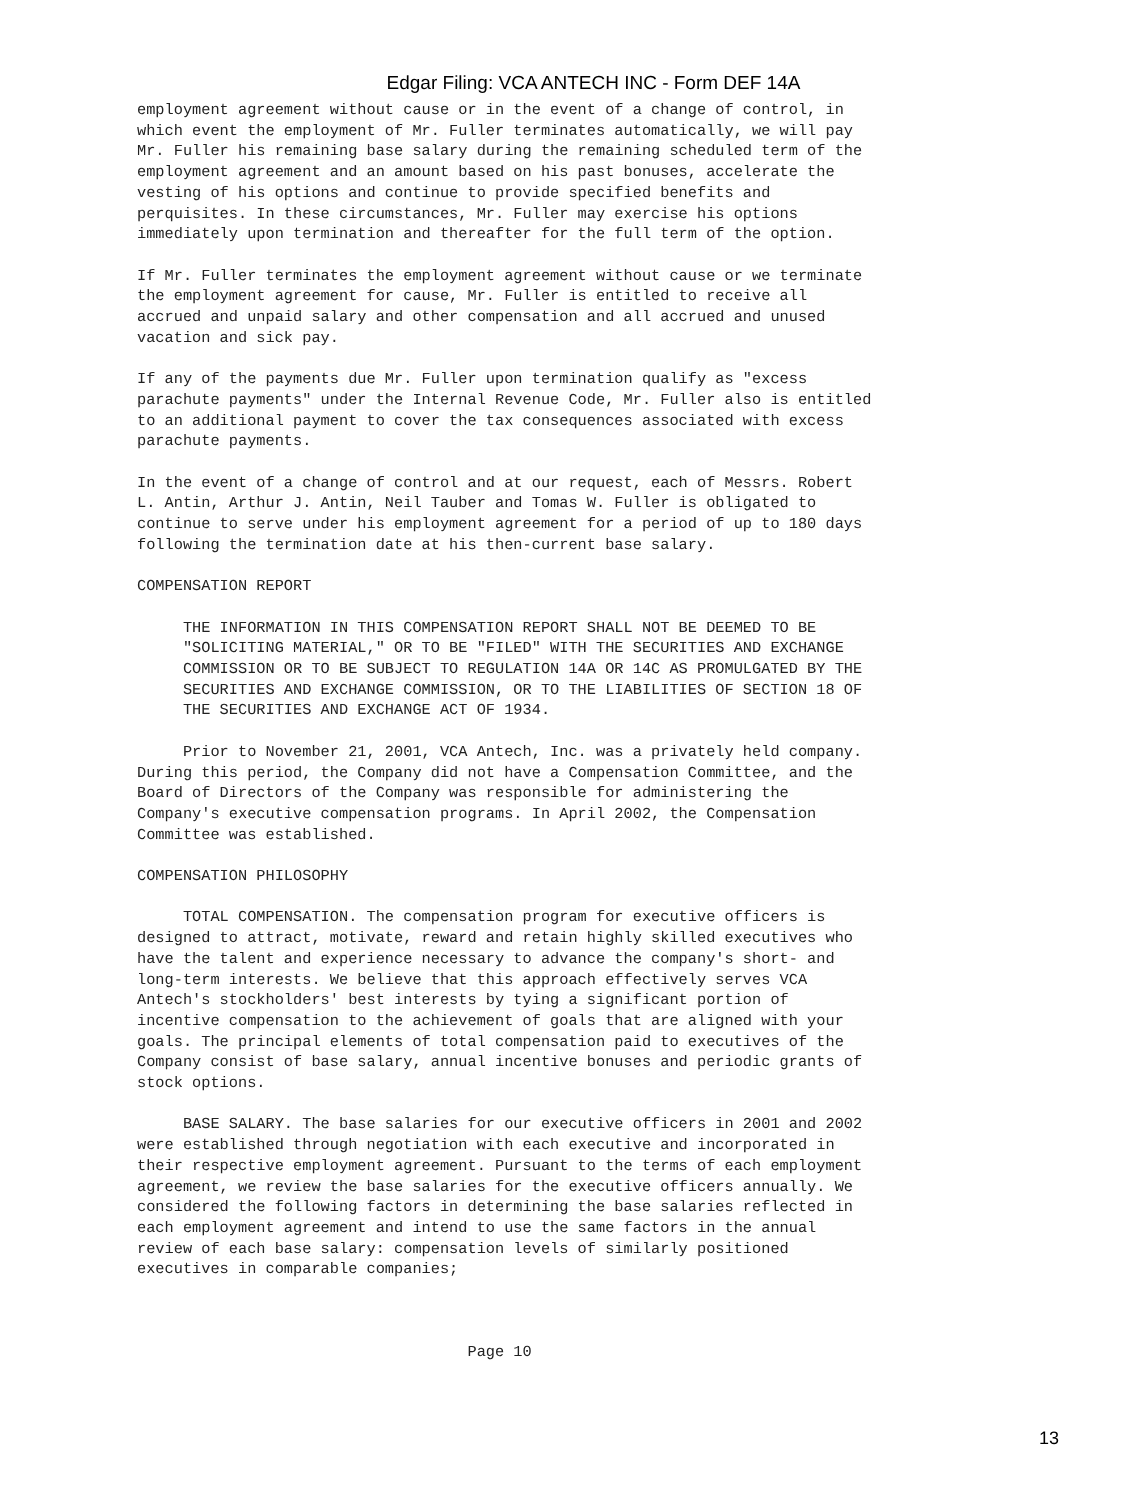Edgar Filing: VCA ANTECH INC - Form DEF 14A
employment agreement without cause or in the event of a change of control, in
which event the employment of Mr. Fuller terminates automatically, we will pay
Mr. Fuller his remaining base salary during the remaining scheduled term of the
employment agreement and an amount based on his past bonuses, accelerate the
vesting of his options and continue to provide specified benefits and
perquisites. In these circumstances, Mr. Fuller may exercise his options
immediately upon termination and thereafter for the full term of the option.

If Mr. Fuller terminates the employment agreement without cause or we terminate
the employment agreement for cause, Mr. Fuller is entitled to receive all
accrued and unpaid salary and other compensation and all accrued and unused
vacation and sick pay.

If any of the payments due Mr. Fuller upon termination qualify as "excess
parachute payments" under the Internal Revenue Code, Mr. Fuller also is entitled
to an additional payment to cover the tax consequences associated with excess
parachute payments.

In the event of a change of control and at our request, each of Messrs. Robert
L. Antin, Arthur J. Antin, Neil Tauber and Tomas W. Fuller is obligated to
continue to serve under his employment agreement for a period of up to 180 days
following the termination date at his then-current base salary.

COMPENSATION REPORT

     THE INFORMATION IN THIS COMPENSATION REPORT SHALL NOT BE DEEMED TO BE
     "SOLICITING MATERIAL," OR TO BE "FILED" WITH THE SECURITIES AND EXCHANGE
     COMMISSION OR TO BE SUBJECT TO REGULATION 14A OR 14C AS PROMULGATED BY THE
     SECURITIES AND EXCHANGE COMMISSION, OR TO THE LIABILITIES OF SECTION 18 OF
     THE SECURITIES AND EXCHANGE ACT OF 1934.

     Prior to November 21, 2001, VCA Antech, Inc. was a privately held company.
During this period, the Company did not have a Compensation Committee, and the
Board of Directors of the Company was responsible for administering the
Company's executive compensation programs. In April 2002, the Compensation
Committee was established.

COMPENSATION PHILOSOPHY

     TOTAL COMPENSATION. The compensation program for executive officers is
designed to attract, motivate, reward and retain highly skilled executives who
have the talent and experience necessary to advance the company's short- and
long-term interests. We believe that this approach effectively serves VCA
Antech's stockholders' best interests by tying a significant portion of
incentive compensation to the achievement of goals that are aligned with your
goals. The principal elements of total compensation paid to executives of the
Company consist of base salary, annual incentive bonuses and periodic grants of
stock options.

     BASE SALARY. The base salaries for our executive officers in 2001 and 2002
were established through negotiation with each executive and incorporated in
their respective employment agreement. Pursuant to the terms of each employment
agreement, we review the base salaries for the executive officers annually. We
considered the following factors in determining the base salaries reflected in
each employment agreement and intend to use the same factors in the annual
review of each base salary: compensation levels of similarly positioned
executives in comparable companies;



                                    Page 10
13